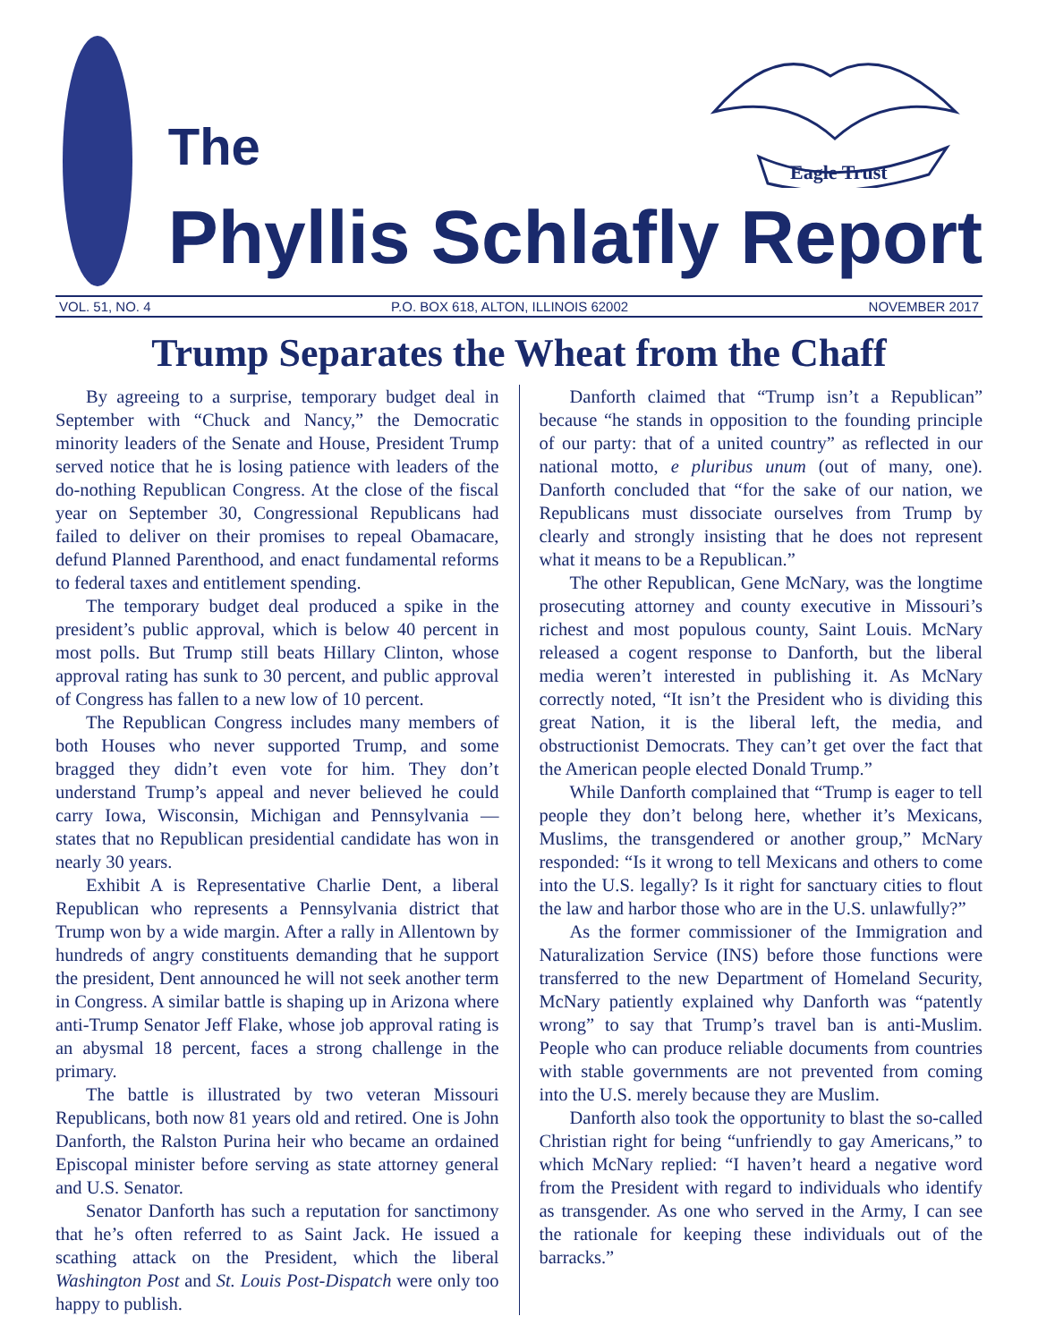The
Phyllis Schlafly Report
Eagle Trust
VOL. 51, NO. 4 P.O. BOX 618, ALTON, ILLINOIS 62002 NOVEMBER 2017
Trump Separates the Wheat from the Chaff
By agreeing to a surprise, temporary budget deal in September with “Chuck and Nancy,” the Democratic minority leaders of the Senate and House, President Trump served notice that he is losing patience with leaders of the do-nothing Republican Congress. At the close of the fiscal year on September 30, Congressional Republicans had failed to deliver on their promises to repeal Obamacare, defund Planned Parenthood, and enact fundamental reforms to federal taxes and entitlement spending.
The temporary budget deal produced a spike in the president’s public approval, which is below 40 percent in most polls. But Trump still beats Hillary Clinton, whose approval rating has sunk to 30 percent, and public approval of Congress has fallen to a new low of 10 percent.
The Republican Congress includes many members of both Houses who never supported Trump, and some bragged they didn’t even vote for him. They don’t understand Trump’s appeal and never believed he could carry Iowa, Wisconsin, Michigan and Pennsylvania — states that no Republican presidential candidate has won in nearly 30 years.
Exhibit A is Representative Charlie Dent, a liberal Republican who represents a Pennsylvania district that Trump won by a wide margin. After a rally in Allentown by hundreds of angry constituents demanding that he support the president, Dent announced he will not seek another term in Congress. A similar battle is shaping up in Arizona where anti-Trump Senator Jeff Flake, whose job approval rating is an abysmal 18 percent, faces a strong challenge in the primary.
The battle is illustrated by two veteran Missouri Republicans, both now 81 years old and retired. One is John Danforth, the Ralston Purina heir who became an ordained Episcopal minister before serving as state attorney general and U.S. Senator.
Senator Danforth has such a reputation for sanctimony that he’s often referred to as Saint Jack. He issued a scathing attack on the President, which the liberal Washington Post and St. Louis Post-Dispatch were only too happy to publish.
Danforth claimed that “Trump isn’t a Republican” because “he stands in opposition to the founding principle of our party: that of a united country” as reflected in our national motto, e pluribus unum (out of many, one). Danforth concluded that “for the sake of our nation, we Republicans must dissociate ourselves from Trump by clearly and strongly insisting that he does not represent what it means to be a Republican.”
The other Republican, Gene McNary, was the longtime prosecuting attorney and county executive in Missouri’s richest and most populous county, Saint Louis. McNary released a cogent response to Danforth, but the liberal media weren’t interested in publishing it. As McNary correctly noted, “It isn’t the President who is dividing this great Nation, it is the liberal left, the media, and obstructionist Democrats. They can’t get over the fact that the American people elected Donald Trump.”
While Danforth complained that “Trump is eager to tell people they don’t belong here, whether it’s Mexicans, Muslims, the transgendered or another group,” McNary responded: “Is it wrong to tell Mexicans and others to come into the U.S. legally? Is it right for sanctuary cities to flout the law and harbor those who are in the U.S. unlawfully?”
As the former commissioner of the Immigration and Naturalization Service (INS) before those functions were transferred to the new Department of Homeland Security, McNary patiently explained why Danforth was “patently wrong” to say that Trump’s travel ban is anti-Muslim. People who can produce reliable documents from countries with stable governments are not prevented from coming into the U.S. merely because they are Muslim.
Danforth also took the opportunity to blast the so-called Christian right for being “unfriendly to gay Americans,” to which McNary replied: “I haven’t heard a negative word from the President with regard to individuals who identify as transgender. As one who served in the Army, I can see the rationale for keeping these individuals out of the barracks.”